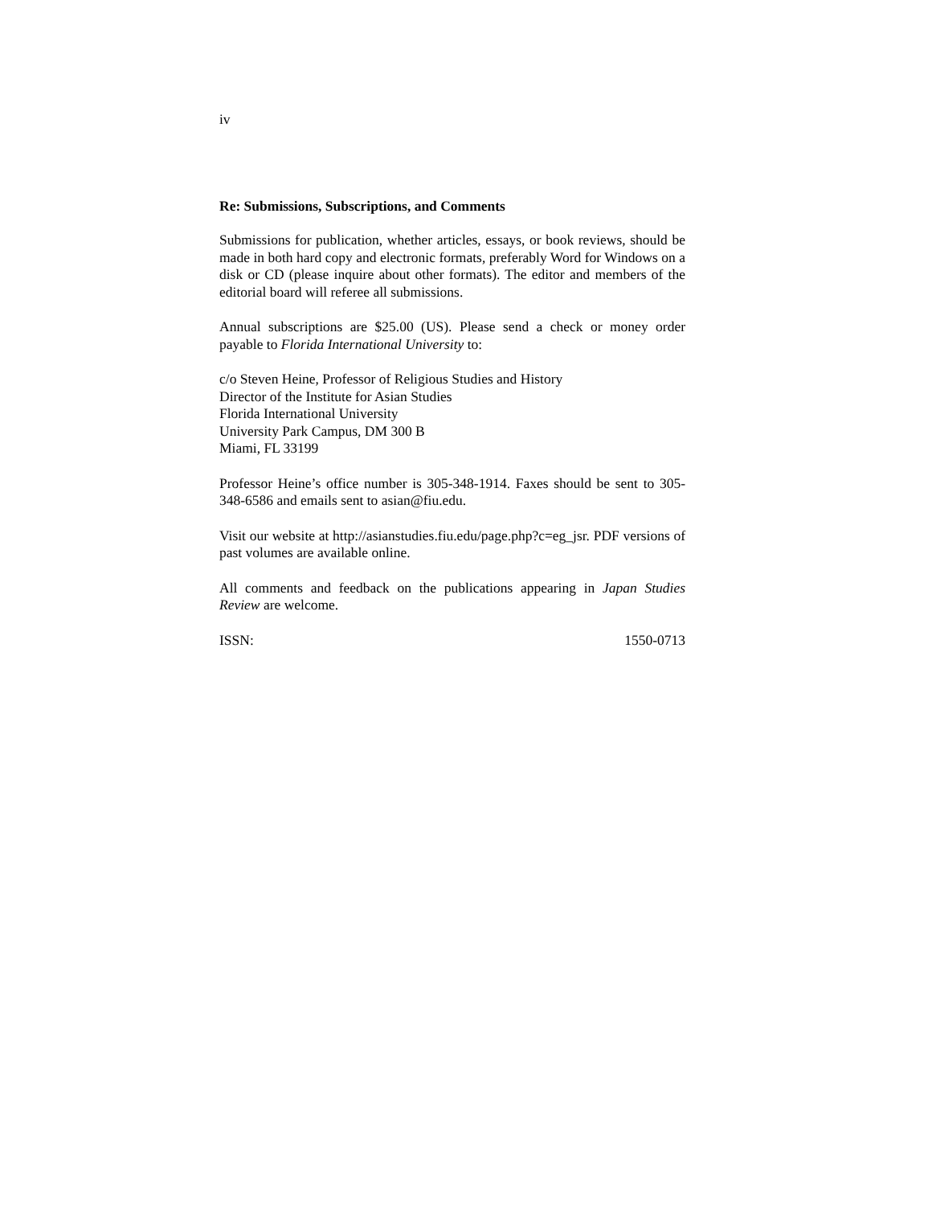iv
Re: Submissions, Subscriptions, and Comments
Submissions for publication, whether articles, essays, or book reviews, should be made in both hard copy and electronic formats, preferably Word for Windows on a disk or CD (please inquire about other formats). The editor and members of the editorial board will referee all submissions.
Annual subscriptions are $25.00 (US). Please send a check or money order payable to Florida International University to:
c/o Steven Heine, Professor of Religious Studies and History
Director of the Institute for Asian Studies
Florida International University
University Park Campus, DM 300 B
Miami, FL 33199
Professor Heine’s office number is 305-348-1914. Faxes should be sent to 305-348-6586 and emails sent to asian@fiu.edu.
Visit our website at http://asianstudies.fiu.edu/page.php?c=eg_jsr. PDF versions of past volumes are available online.
All comments and feedback on the publications appearing in Japan Studies Review are welcome.
ISSN: 1550-0713